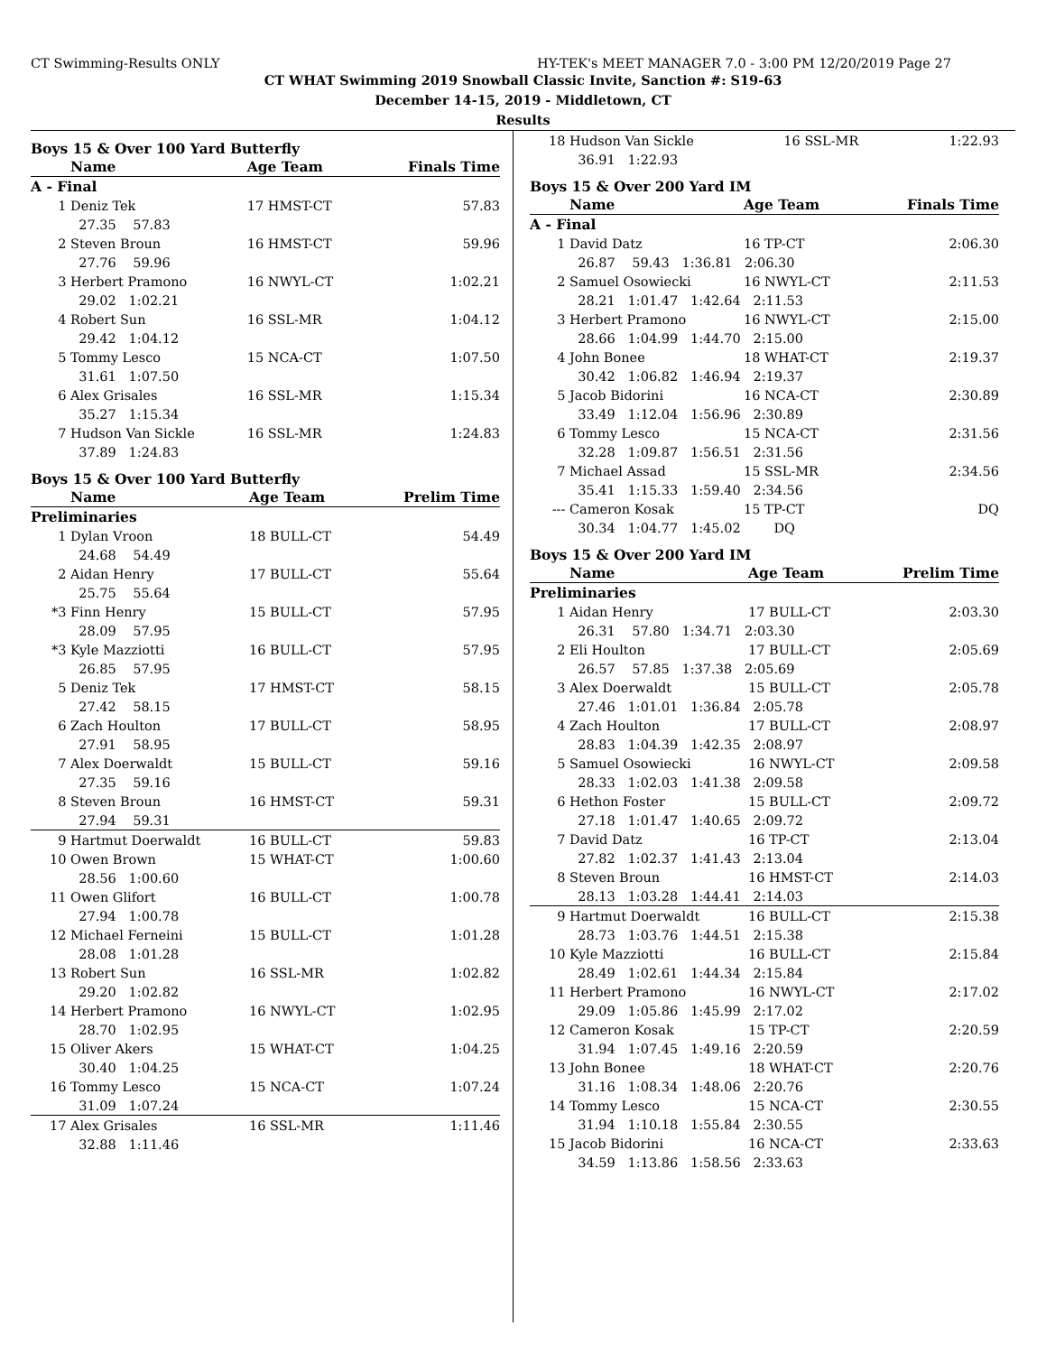CT Swimming-Results ONLY HY-TEK's MEET MANAGER 7.0 - 3:00 PM 12/20/2019 Page 27
CT WHAT Swimming 2019 Snowball Classic Invite, Sanction #: S19-63
December 14-15, 2019 - Middletown, CT
Results
Boys 15 & Over 100 Yard Butterfly
| | Name | Age Team | Finals Time |
| --- | --- | --- | --- |
| A - Final | | | |
| 1 | Deniz Tek | 17 HMST-CT | 57.83 |
| | 27.35 57.83 | | |
| 2 | Steven Broun | 16 HMST-CT | 59.96 |
| | 27.76 59.96 | | |
| 3 | Herbert Pramono | 16 NWYL-CT | 1:02.21 |
| | 29.02 1:02.21 | | |
| 4 | Robert Sun | 16 SSL-MR | 1:04.12 |
| | 29.42 1:04.12 | | |
| 5 | Tommy Lesco | 15 NCA-CT | 1:07.50 |
| | 31.61 1:07.50 | | |
| 6 | Alex Grisales | 16 SSL-MR | 1:15.34 |
| | 35.27 1:15.34 | | |
| 7 | Hudson Van Sickle | 16 SSL-MR | 1:24.83 |
| | 37.89 1:24.83 | | |
Boys 15 & Over 100 Yard Butterfly
| | Name | Age Team | Prelim Time |
| --- | --- | --- | --- |
| Preliminaries | | | |
| 1 | Dylan Vroon | 18 BULL-CT | 54.49 |
| | 24.68 54.49 | | |
| 2 | Aidan Henry | 17 BULL-CT | 55.64 |
| | 25.75 55.64 | | |
| *3 | Finn Henry | 15 BULL-CT | 57.95 |
| | 28.09 57.95 | | |
| *3 | Kyle Mazziotti | 16 BULL-CT | 57.95 |
| | 26.85 57.95 | | |
| 5 | Deniz Tek | 17 HMST-CT | 58.15 |
| | 27.42 58.15 | | |
| 6 | Zach Houlton | 17 BULL-CT | 58.95 |
| | 27.91 58.95 | | |
| 7 | Alex Doerwaldt | 15 BULL-CT | 59.16 |
| | 27.35 59.16 | | |
| 8 | Steven Broun | 16 HMST-CT | 59.31 |
| | 27.94 59.31 | | |
| 9 | Hartmut Doerwaldt | 16 BULL-CT | 59.83 |
| 10 | Owen Brown | 15 WHAT-CT | 1:00.60 |
| | 28.56 1:00.60 | | |
| 11 | Owen Glifort | 16 BULL-CT | 1:00.78 |
| | 27.94 1:00.78 | | |
| 12 | Michael Ferneini | 15 BULL-CT | 1:01.28 |
| | 28.08 1:01.28 | | |
| 13 | Robert Sun | 16 SSL-MR | 1:02.82 |
| | 29.20 1:02.82 | | |
| 14 | Herbert Pramono | 16 NWYL-CT | 1:02.95 |
| | 28.70 1:02.95 | | |
| 15 | Oliver Akers | 15 WHAT-CT | 1:04.25 |
| | 30.40 1:04.25 | | |
| 16 | Tommy Lesco | 15 NCA-CT | 1:07.24 |
| | 31.09 1:07.24 | | |
| 17 | Alex Grisales | 16 SSL-MR | 1:11.46 |
| | 32.88 1:11.46 | | |
| 18 | Hudson Van Sickle | 16 SSL-MR | 1:22.93 |
| | 36.91 1:22.93 | | |
Boys 15 & Over 200 Yard IM
| | Name | Age Team | Finals Time |
| --- | --- | --- | --- |
| A - Final | | | |
| 1 | David Datz | 16 TP-CT | 2:06.30 |
| | 26.87 59.43 1:36.81 2:06.30 | | |
| 2 | Samuel Osowiecki | 16 NWYL-CT | 2:11.53 |
| | 28.21 1:01.47 1:42.64 2:11.53 | | |
| 3 | Herbert Pramono | 16 NWYL-CT | 2:15.00 |
| | 28.66 1:04.99 1:44.70 2:15.00 | | |
| 4 | John Bonee | 18 WHAT-CT | 2:19.37 |
| | 30.42 1:06.82 1:46.94 2:19.37 | | |
| 5 | Jacob Bidorini | 16 NCA-CT | 2:30.89 |
| | 33.49 1:12.04 1:56.96 2:30.89 | | |
| 6 | Tommy Lesco | 15 NCA-CT | 2:31.56 |
| | 32.28 1:09.87 1:56.51 2:31.56 | | |
| 7 | Michael Assad | 15 SSL-MR | 2:34.56 |
| | 35.41 1:15.33 1:59.40 2:34.56 | | |
| --- | Cameron Kosak | 15 TP-CT | DQ |
| | 30.34 1:04.77 1:45.02 DQ | | |
Boys 15 & Over 200 Yard IM
| | Name | Age Team | Prelim Time |
| --- | --- | --- | --- |
| Preliminaries | | | |
| 1 | Aidan Henry | 17 BULL-CT | 2:03.30 |
| | 26.31 57.80 1:34.71 2:03.30 | | |
| 2 | Eli Houlton | 17 BULL-CT | 2:05.69 |
| | 26.57 57.85 1:37.38 2:05.69 | | |
| 3 | Alex Doerwaldt | 15 BULL-CT | 2:05.78 |
| | 27.46 1:01.01 1:36.84 2:05.78 | | |
| 4 | Zach Houlton | 17 BULL-CT | 2:08.97 |
| | 28.83 1:04.39 1:42.35 2:08.97 | | |
| 5 | Samuel Osowiecki | 16 NWYL-CT | 2:09.58 |
| | 28.33 1:02.03 1:41.38 2:09.58 | | |
| 6 | Hethon Foster | 15 BULL-CT | 2:09.72 |
| | 27.18 1:01.47 1:40.65 2:09.72 | | |
| 7 | David Datz | 16 TP-CT | 2:13.04 |
| | 27.82 1:02.37 1:41.43 2:13.04 | | |
| 8 | Steven Broun | 16 HMST-CT | 2:14.03 |
| | 28.13 1:03.28 1:44.41 2:14.03 | | |
| 9 | Hartmut Doerwaldt | 16 BULL-CT | 2:15.38 |
| | 28.73 1:03.76 1:44.51 2:15.38 | | |
| 10 | Kyle Mazziotti | 16 BULL-CT | 2:15.84 |
| | 28.49 1:02.61 1:44.34 2:15.84 | | |
| 11 | Herbert Pramono | 16 NWYL-CT | 2:17.02 |
| | 29.09 1:05.86 1:45.99 2:17.02 | | |
| 12 | Cameron Kosak | 15 TP-CT | 2:20.59 |
| | 31.94 1:07.45 1:49.16 2:20.59 | | |
| 13 | John Bonee | 18 WHAT-CT | 2:20.76 |
| | 31.16 1:08.34 1:48.06 2:20.76 | | |
| 14 | Tommy Lesco | 15 NCA-CT | 2:30.55 |
| | 31.94 1:10.18 1:55.84 2:30.55 | | |
| 15 | Jacob Bidorini | 16 NCA-CT | 2:33.63 |
| | 34.59 1:13.86 1:58.56 2:33.63 | | |